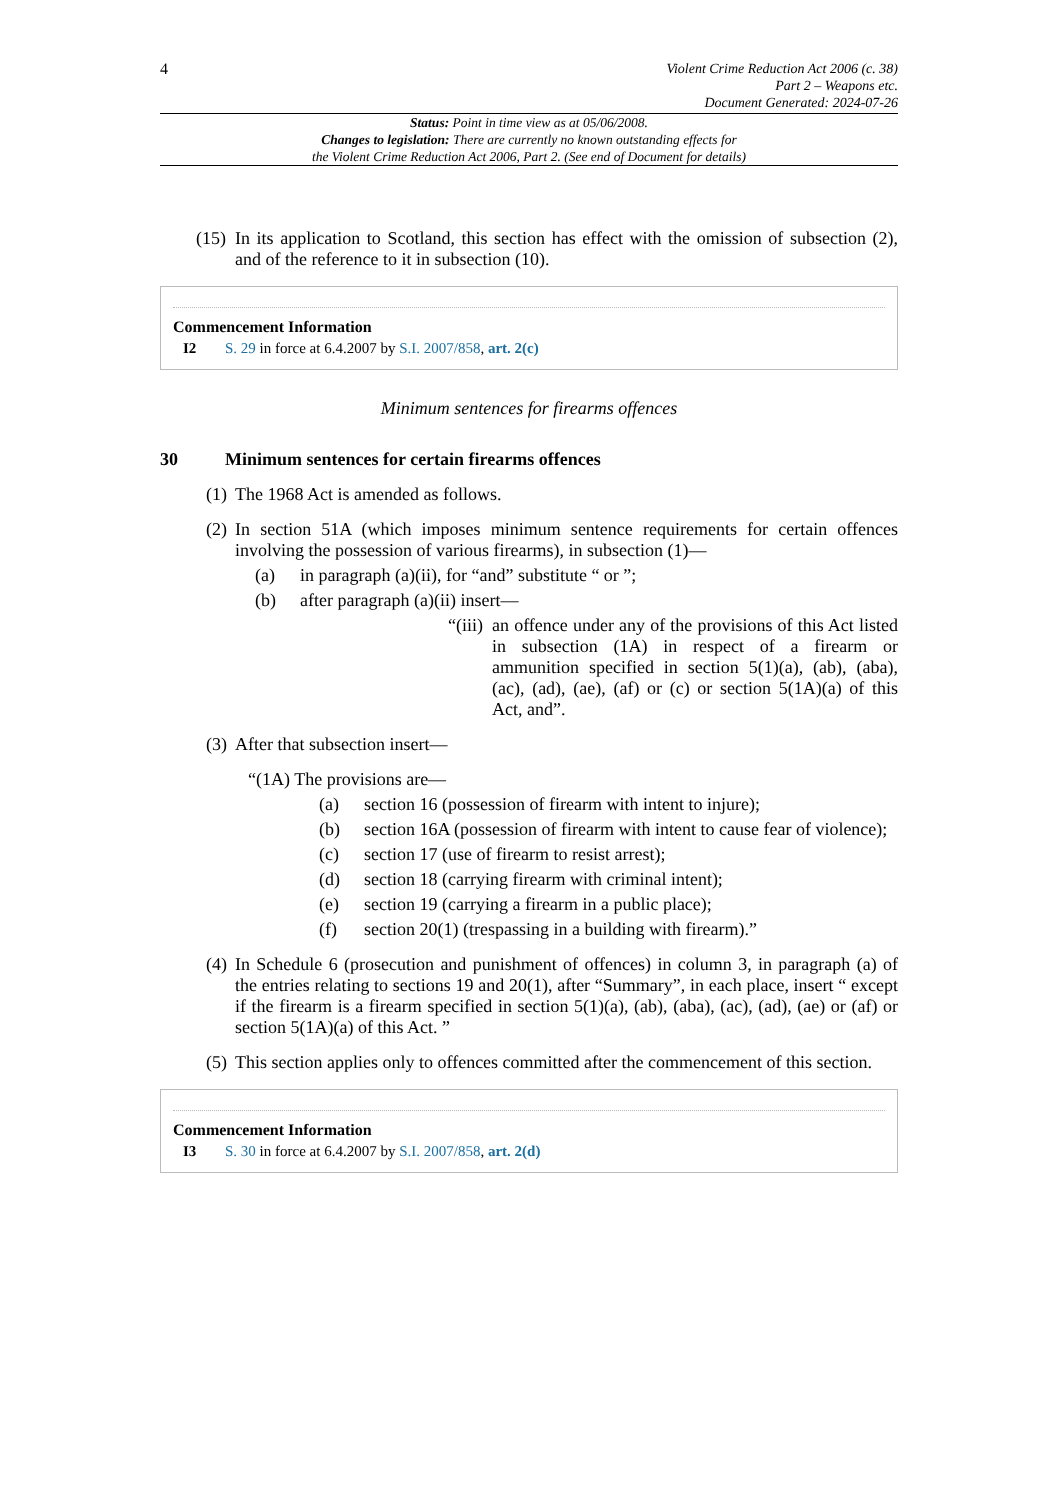4
Violent Crime Reduction Act 2006 (c. 38)
Part 2 – Weapons etc.
Document Generated: 2024-07-26
Status: Point in time view as at 05/06/2008.
Changes to legislation: There are currently no known outstanding effects for
the Violent Crime Reduction Act 2006, Part 2. (See end of Document for details)
(15) In its application to Scotland, this section has effect with the omission of subsection (2), and of the reference to it in subsection (10).
Commencement Information
I2 S. 29 in force at 6.4.2007 by S.I. 2007/858, art. 2(c)
Minimum sentences for firearms offences
30 Minimum sentences for certain firearms offences
(1) The 1968 Act is amended as follows.
(2) In section 51A (which imposes minimum sentence requirements for certain offences involving the possession of various firearms), in subsection (1)—
(a) in paragraph (a)(ii), for “and” substitute “ or ”;
(b) after paragraph (a)(ii) insert—
“(iii) an offence under any of the provisions of this Act listed in subsection (1A) in respect of a firearm or ammunition specified in section 5(1)(a), (ab), (aba), (ac), (ad), (ae), (af) or (c) or section 5(1A)(a) of this Act, and”.
(3) After that subsection insert—
“(1A) The provisions are—
(a) section 16 (possession of firearm with intent to injure);
(b) section 16A (possession of firearm with intent to cause fear of violence);
(c) section 17 (use of firearm to resist arrest);
(d) section 18 (carrying firearm with criminal intent);
(e) section 19 (carrying a firearm in a public place);
(f) section 20(1) (trespassing in a building with firearm).”
(4) In Schedule 6 (prosecution and punishment of offences) in column 3, in paragraph (a) of the entries relating to sections 19 and 20(1), after “Summary”, in each place, insert “ except if the firearm is a firearm specified in section 5(1)(a), (ab), (aba), (ac), (ad), (ae) or (af) or section 5(1A)(a) of this Act. ”
(5) This section applies only to offences committed after the commencement of this section.
Commencement Information
I3 S. 30 in force at 6.4.2007 by S.I. 2007/858, art. 2(d)